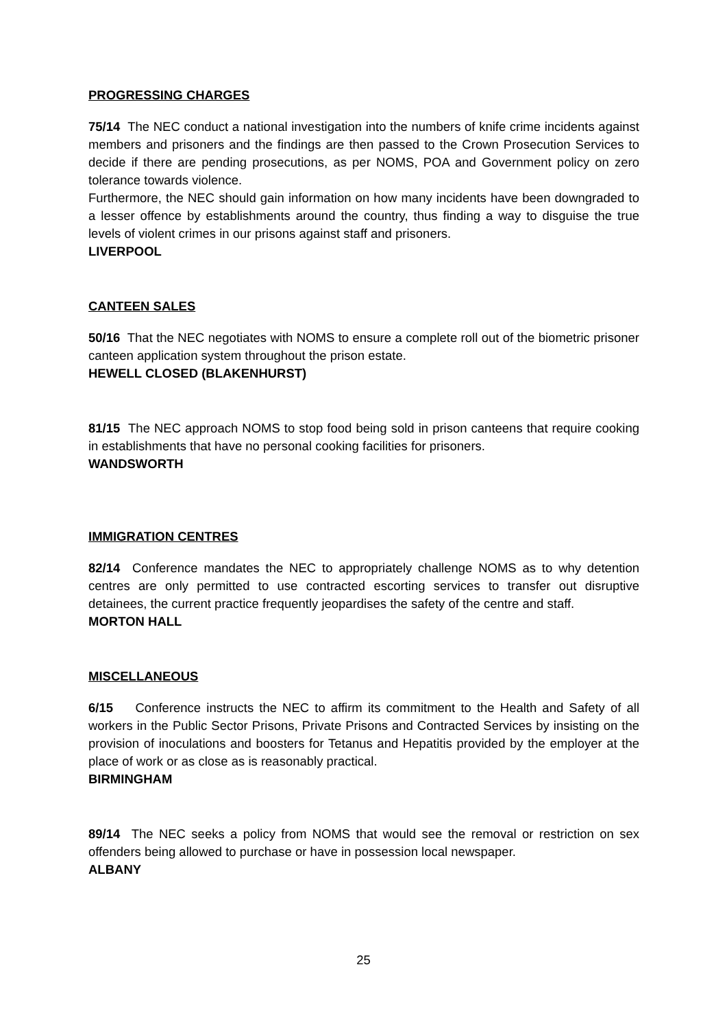PROGRESSING CHARGES
75/14 The NEC conduct a national investigation into the numbers of knife crime incidents against members and prisoners and the findings are then passed to the Crown Prosecution Services to decide if there are pending prosecutions, as per NOMS, POA and Government policy on zero tolerance towards violence.
Furthermore, the NEC should gain information on how many incidents have been downgraded to a lesser offence by establishments around the country, thus finding a way to disguise the true levels of violent crimes in our prisons against staff and prisoners.
LIVERPOOL
CANTEEN SALES
50/16 That the NEC negotiates with NOMS to ensure a complete roll out of the biometric prisoner canteen application system throughout the prison estate.
HEWELL CLOSED (BLAKENHURST)
81/15 The NEC approach NOMS to stop food being sold in prison canteens that require cooking in establishments that have no personal cooking facilities for prisoners.
WANDSWORTH
IMMIGRATION CENTRES
82/14 Conference mandates the NEC to appropriately challenge NOMS as to why detention centres are only permitted to use contracted escorting services to transfer out disruptive detainees, the current practice frequently jeopardises the safety of the centre and staff.
MORTON HALL
MISCELLANEOUS
6/15 Conference instructs the NEC to affirm its commitment to the Health and Safety of all workers in the Public Sector Prisons, Private Prisons and Contracted Services by insisting on the provision of inoculations and boosters for Tetanus and Hepatitis provided by the employer at the place of work or as close as is reasonably practical.
BIRMINGHAM
89/14 The NEC seeks a policy from NOMS that would see the removal or restriction on sex offenders being allowed to purchase or have in possession local newspaper.
ALBANY
25